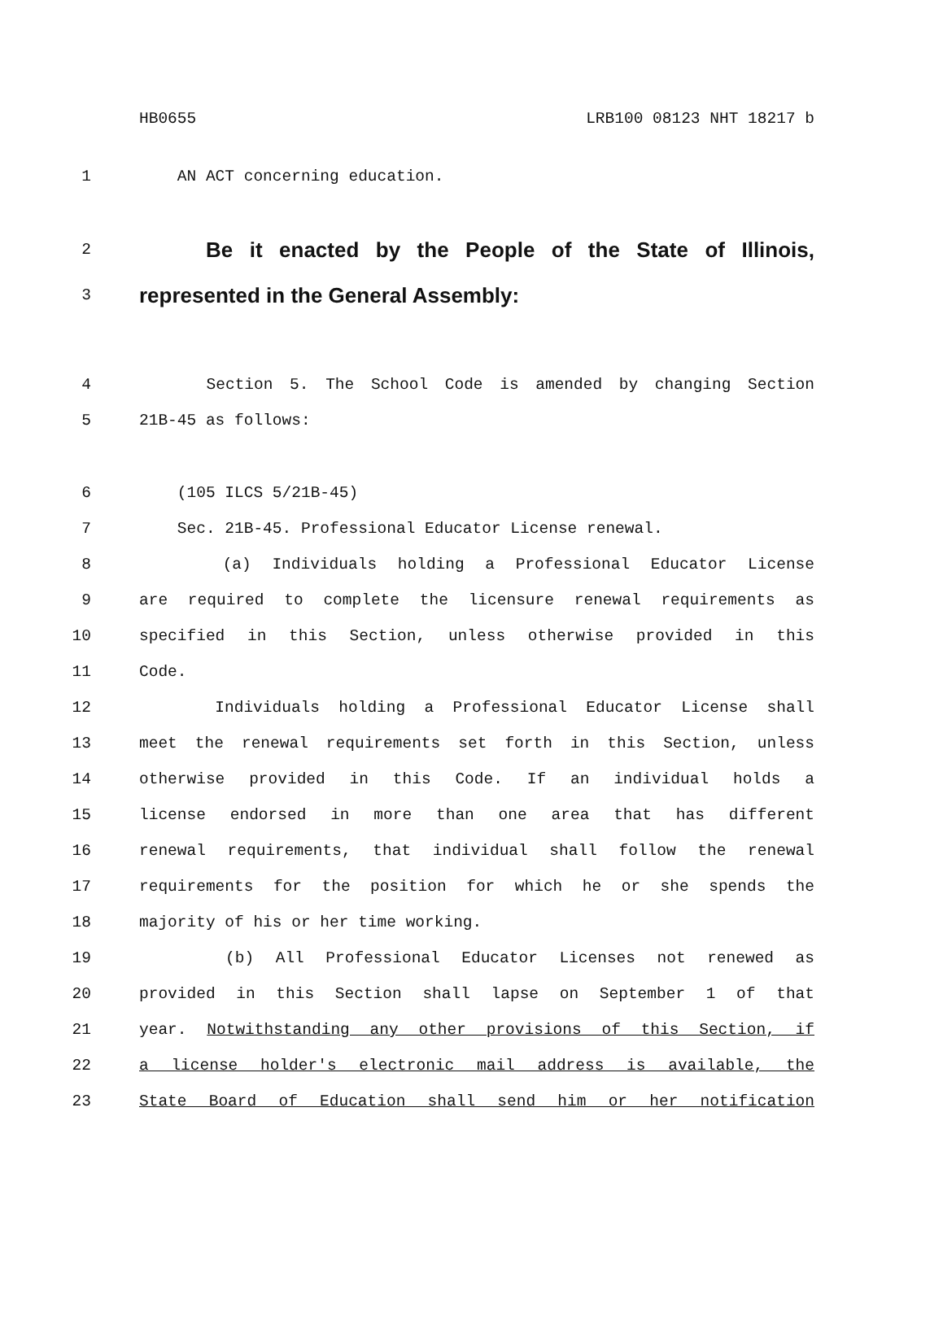HB0655 LRB100 08123 NHT 18217 b
1 AN ACT concerning education.
2 Be it enacted by the People of the State of Illinois,
3 represented in the General Assembly:
4 Section 5. The School Code is amended by changing Section
5 21B-45 as follows:
6 (105 ILCS 5/21B-45)
7 Sec. 21B-45. Professional Educator License renewal.
8 (a) Individuals holding a Professional Educator License
9 are required to complete the licensure renewal requirements as
10 specified in this Section, unless otherwise provided in this
11 Code.
12 Individuals holding a Professional Educator License shall
13 meet the renewal requirements set forth in this Section, unless
14 otherwise provided in this Code. If an individual holds a
15 license endorsed in more than one area that has different
16 renewal requirements, that individual shall follow the renewal
17 requirements for the position for which he or she spends the
18 majority of his or her time working.
19 (b) All Professional Educator Licenses not renewed as
20 provided in this Section shall lapse on September 1 of that
21 year. Notwithstanding any other provisions of this Section, if
22 a license holder's electronic mail address is available, the
23 State Board of Education shall send him or her notification